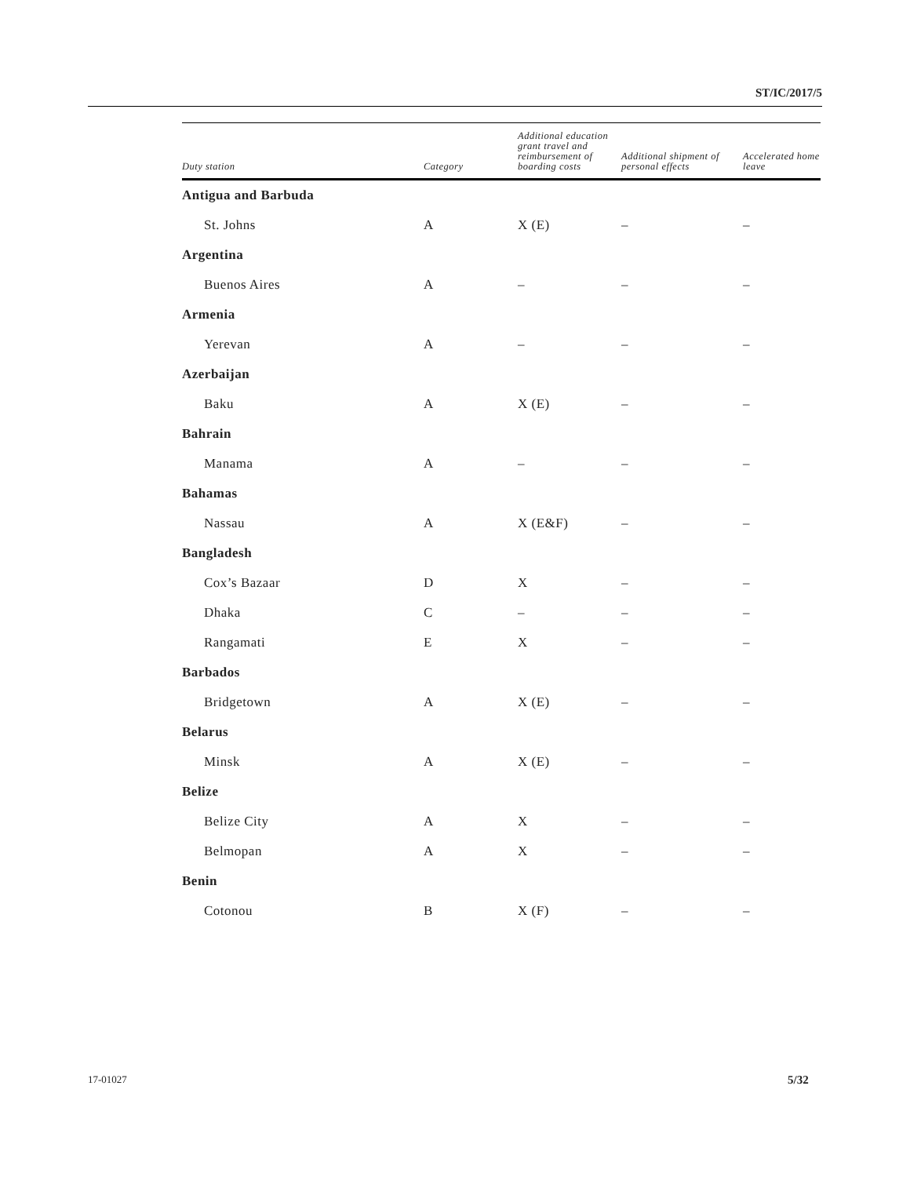ST/IC/2017/5
| Duty station | Category | Additional education grant travel and reimbursement of boarding costs | Additional shipment of personal effects | Accelerated home leave |
| --- | --- | --- | --- | --- |
| Antigua and Barbuda | | | | |
| St. Johns | A | X (E) | – | – |
| Argentina | | | | |
| Buenos Aires | A | – | – | – |
| Armenia | | | | |
| Yerevan | A | – | – | – |
| Azerbaijan | | | | |
| Baku | A | X (E) | – | – |
| Bahrain | | | | |
| Manama | A | – | – | – |
| Bahamas | | | | |
| Nassau | A | X (E&F) | – | – |
| Bangladesh | | | | |
| Cox’s Bazaar | D | X | – | – |
| Dhaka | C | – | – | – |
| Rangamati | E | X | – | – |
| Barbados | | | | |
| Bridgetown | A | X (E) | – | – |
| Belarus | | | | |
| Minsk | A | X (E) | – | – |
| Belize | | | | |
| Belize City | A | X | – | – |
| Belmopan | A | X | – | – |
| Benin | | | | |
| Cotonou | B | X (F) | – | – |
17-01027 5/32